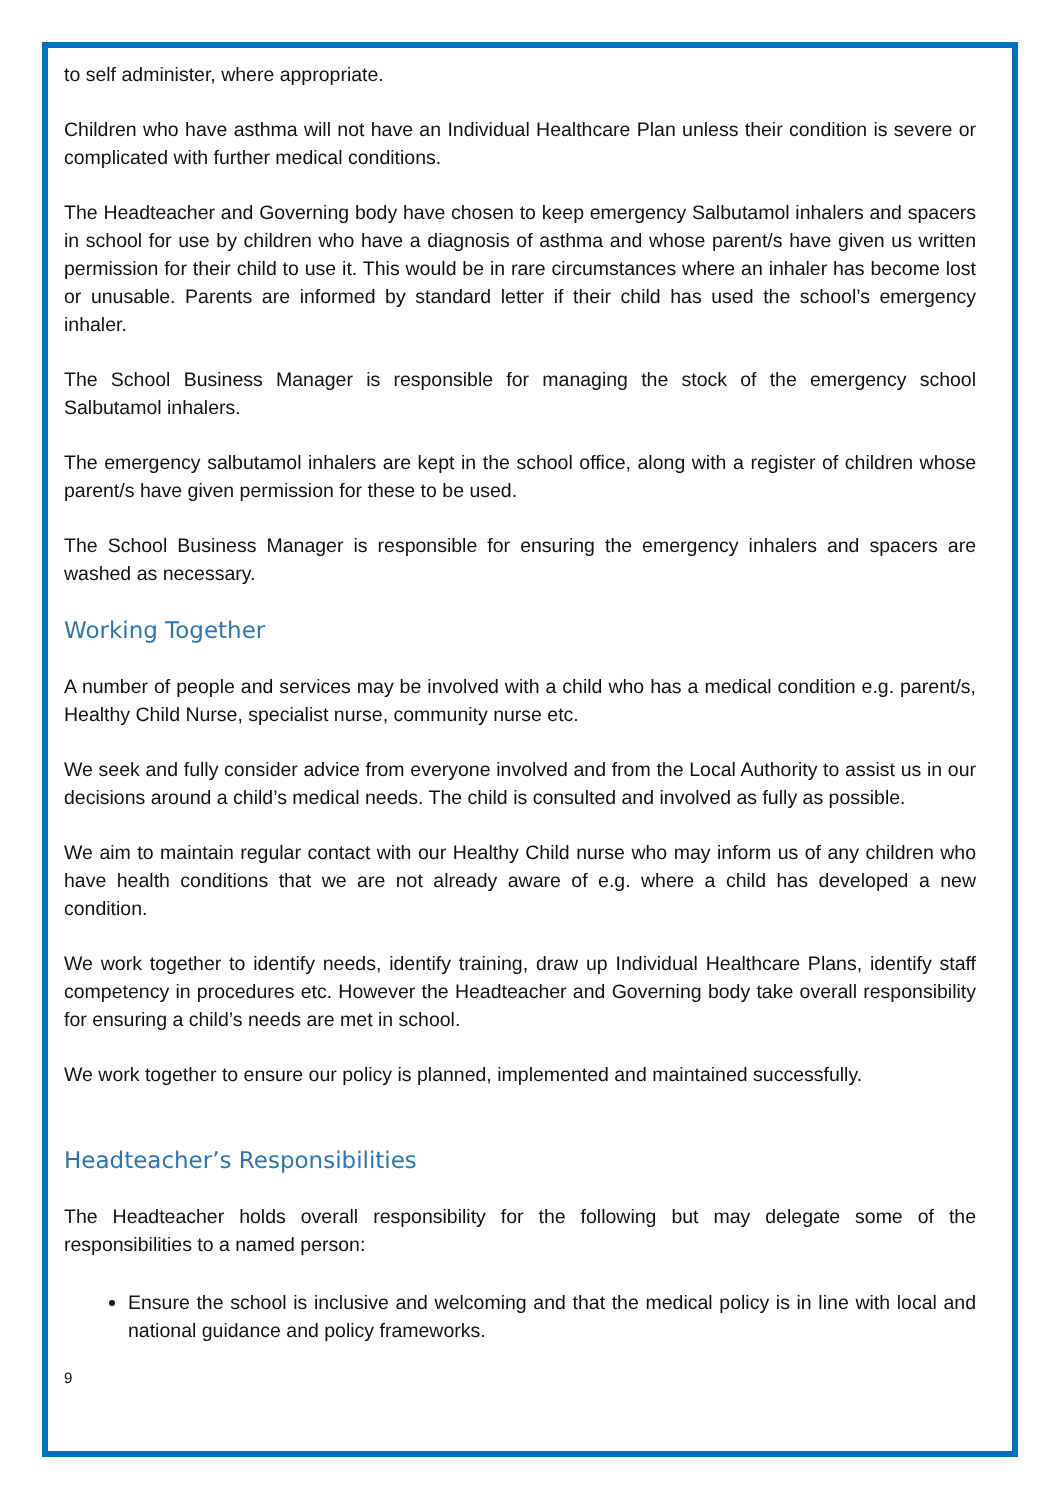to self administer, where appropriate.
Children who have asthma will not have an Individual Healthcare Plan unless their condition is severe or complicated with further medical conditions.
The Headteacher and Governing body have chosen to keep emergency Salbutamol inhalers and spacers in school for use by children who have a diagnosis of asthma and whose parent/s have given us written permission for their child to use it. This would be in rare circumstances where an inhaler has become lost or unusable. Parents are informed by standard letter if their child has used the school’s emergency inhaler.
The School Business Manager is responsible for managing the stock of the emergency school Salbutamol inhalers.
The emergency salbutamol inhalers are kept in the school office, along with a register of children whose parent/s have given permission for these to be used.
The School Business Manager is responsible for ensuring the emergency inhalers and spacers are washed as necessary.
Working Together
A number of people and services may be involved with a child who has a medical condition e.g. parent/s, Healthy Child Nurse, specialist nurse, community nurse etc.
We seek and fully consider advice from everyone involved and from the Local Authority to assist us in our decisions around a child’s medical needs. The child is consulted and involved as fully as possible.
We aim to maintain regular contact with our Healthy Child nurse who may inform us of any children who have health conditions that we are not already aware of e.g. where a child has developed a new condition.
We work together to identify needs, identify training, draw up Individual Healthcare Plans, identify staff competency in procedures etc. However the Headteacher and Governing body take overall responsibility for ensuring a child’s needs are met in school.
We work together to ensure our policy is planned, implemented and maintained successfully.
Headteacher’s Responsibilities
The Headteacher holds overall responsibility for the following but may delegate some of the responsibilities to a named person:
Ensure the school is inclusive and welcoming and that the medical policy is in line with local and national guidance and policy frameworks.
9